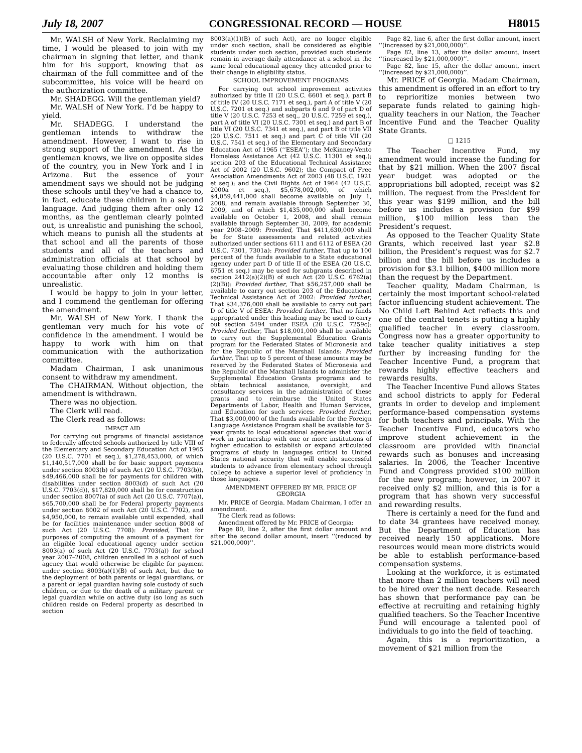July 18, 2007 CONGRESSIONAL RECORD — HOUSE H8015
Mr. WALSH of New York. Reclaiming my time, I would be pleased to join with my chairman in signing that letter, and thank him for his support, knowing that as chairman of the full committee and of the subcommittee, his voice will be heard on the authorization committee.
Mr. SHADEGG. Will the gentleman yield?
Mr. WALSH of New York. I’d be happy to yield.
Mr. SHADEGG. I understand the gentleman intends to withdraw the amendment. However, I want to rise in strong support of the amendment. As the gentleman knows, we live on opposite sides of the country, you in New York and I in Arizona. But the essence of your amendment says we should not be judging these schools until they’ve had a chance to, in fact, educate these children in a second language. And judging them after only 12 months, as the gentleman clearly pointed out, is unrealistic and punishing the school, which means to punish all the students at that school and all the parents of those students and all of the teachers and administration officials at that school by evaluating those children and holding them accountable after only 12 months is unrealistic.
I would be happy to join in your letter, and I commend the gentleman for offering the amendment.
Mr. WALSH of New York. I thank the gentleman very much for his vote of confidence in the amendment. I would be happy to work with him on that communication with the authorization committee.
Madam Chairman, I ask unanimous consent to withdraw my amendment.
The CHAIRMAN. Without objection, the amendment is withdrawn.
There was no objection.
The Clerk will read.
The Clerk read as follows:
IMPACT AID
For carrying out programs of financial assistance to federally affected schools authorized by title VIII of the Elementary and Secondary Education Act of 1965 (20 U.S.C. 7701 et seq.), $1,278,453,000, of which $1,140,517,000 shall be for basic support payments under section 8003(b) of such Act (20 U.S.C. 7703(b)), $49,466,000 shall be for payments for children with disabilities under section 8003(d) of such Act (20 U.S.C. 7703(d)), $17,820,000 shall be for construction under section 8007(a) of such Act (20 U.S.C. 7707(a)), $65,700,000 shall be for Federal property payments under section 8002 of such Act (20 U.S.C. 7702), and $4,950,000, to remain available until expended, shall be for facilities maintenance under section 8008 of such Act (20 U.S.C. 7708): Provided, That for purposes of computing the amount of a payment for an eligible local educational agency under section 8003(a) of such Act (20 U.S.C. 7703(a)) for school year 2007–2008, children enrolled in a school of such agency that would otherwise be eligible for payment under section 8003(a)(1)(B) of such Act, but due to the deployment of both parents or legal guardians, or a parent or legal guardian having sole custody of such children, or due to the death of a military parent or legal guardian while on active duty (so long as such children reside on Federal property as described in section
8003(a)(1)(B) of such Act), are no longer eligible under such section, shall be considered as eligible students under such section, provided such students remain in average daily attendance at a school in the same local educational agency they attended prior to their change in eligibility status.
SCHOOL IMPROVEMENT PROGRAMS
For carrying out school improvement activities authorized by title II (20 U.S.C. 6601 et seq.), part B of title IV (20 U.S.C. 7171 et seq.), part A of title V (20 U.S.C. 7201 et seq.) and subparts 6 and 9 of part D of title V (20 U.S.C. 7253 et seq., 20 U.S.C. 7259 et seq.), part A of title VI (20 U.S.C. 7301 et seq.) and part B of title VI (20 U.S.C. 7341 et seq.), and part B of title VII (20 U.S.C. 7511 et seq.) and part C of title VII (20 U.S.C. 7541 et seq.) of the Elementary and Secondary Education Act of 1965 (‘‘ESEA’’); the McKinney-Vento Homeless Assistance Act (42 U.S.C. 11301 et seq.); section 203 of the Educational Technical Assistance Act of 2002 (20 U.S.C. 9602); the Compact of Free Association Amendments Act of 2003 (48 U.S.C. 1921 et seq.); and the Civil Rights Act of 1964 (42 U.S.C. 2000a et seq.), $5,678,002,000, of which $4,059,441,000 shall become available on July 1, 2008, and remain available through September 30, 2009, and of which $1,435,000,000 shall become available on October 1, 2008, and shall remain available through September 30, 2009, for academic year 2008–2009: Provided, That $411,630,000 shall be for State assessments and related activities authorized under sections 6111 and 6112 of ESEA (20 U.S.C. 7301, 7301a): Provided further, That up to 100 percent of the funds available to a State educational agency under part D of title II of the ESEA (20 U.S.C. 6751 et seq.) may be used for subgrants described in section 2412(a)(2)(B) of such Act (20 U.S.C. 6762(a)(2)(B)): Provided further, That $56,257,000 shall be available to carry out section 203 of the Educational Technical Assistance Act of 2002: Provided further, That $34,376,000 shall be available to carry out part D of title V of ESEA: Provided further, That no funds appropriated under this heading may be used to carry out section 5494 under ESEA (20 U.S.C. 7259c): Provided further, That $18,001,000 shall be available to carry out the Supplemental Education Grants program for the Federated States of Micronesia and for the Republic of the Marshall Islands: Provided further, That up to 5 percent of these amounts may be reserved by the Federated States of Micronesia and the Republic of the Marshall Islands to administer the Supplemental Education Grants programs and to obtain technical assistance, oversight, and consultancy services in the administration of these grants and to reimburse the United States Departments of Labor, Health and Human Services, and Education for such services: Provided further, That $3,000,000 of the funds available for the Foreign Language Assistance Program shall be available for 5-year grants to local educational agencies that would work in partnership with one or more institutions of higher education to establish or expand articulated programs of study in languages critical to United States national security that will enable successful students to advance from elementary school through college to achieve a superior level of proficiency in those languages.
AMENDMENT OFFERED BY MR. PRICE OF GEORGIA
Mr. PRICE of Georgia. Madam Chairman, I offer an amendment.
The Clerk read as follows:
Amendment offered by Mr. PRICE of Georgia:
Page 80, line 2, after the first dollar amount and after the second dollar amount, insert ‘‘(reduced by $21,000,000)’’.
Page 82, line 6, after the first dollar amount, insert ‘‘(increased by $21,000,000)’’.
Page 82, line 13, after the dollar amount, insert ‘‘(increased by $21,000,000)’’.
Page 82, line 15, after the dollar amount, insert ‘‘(increased by $21,000,000)’’.
Mr. PRICE of Georgia. Madam Chairman, this amendment is offered in an effort to try to reprioritize monies between two separate funds related to gaining high-quality teachers in our Nation, the Teacher Incentive Fund and the Teacher Quality State Grants.
□ 1215
The Teacher Incentive Fund, my amendment would increase the funding for that by $21 million. When the 2007 fiscal year budget was adopted or the appropriations bill adopted, receipt was $2 million. The request from the President for this year was $199 million, and the bill before us includes a provision for $99 million, $100 million less than the President’s request.
As opposed to the Teacher Quality State Grants, which received last year $2.8 billion, the President’s request was for $2.7 billion and the bill before us includes a provision for $3.1 billion, $400 million more than the request by the Department.
Teacher quality, Madam Chairman, is certainly the most important school-related factor influencing student achievement. The No Child Left Behind Act reflects this and one of the central tenets is putting a highly qualified teacher in every classroom. Congress now has a greater opportunity to take teacher quality initiatives a step further by increasing funding for the Teacher Incentive Fund, a program that rewards highly effective teachers and rewards results.
The Teacher Incentive Fund allows States and school districts to apply for Federal grants in order to develop and implement performance-based compensation systems for both teachers and principals. With the Teacher Incentive Fund, educators who improve student achievement in the classroom are provided with financial rewards such as bonuses and increasing salaries. In 2006, the Teacher Incentive Fund and Congress provided $100 million for the new program; however, in 2007 it received only $2 million, and this is for a program that has shown very successful and rewarding results.
There is certainly a need for the fund and to date 34 grantees have received money. But the Department of Education has received nearly 150 applications. More resources would mean more districts would be able to establish performance-based compensation systems.
Looking at the workforce, it is estimated that more than 2 million teachers will need to be hired over the next decade. Research has shown that performance pay can be effective at recruiting and retaining highly qualified teachers. So the Teacher Incentive Fund will encourage a talented pool of individuals to go into the field of teaching.
Again, this is a reprioritization, a movement of $21 million from the